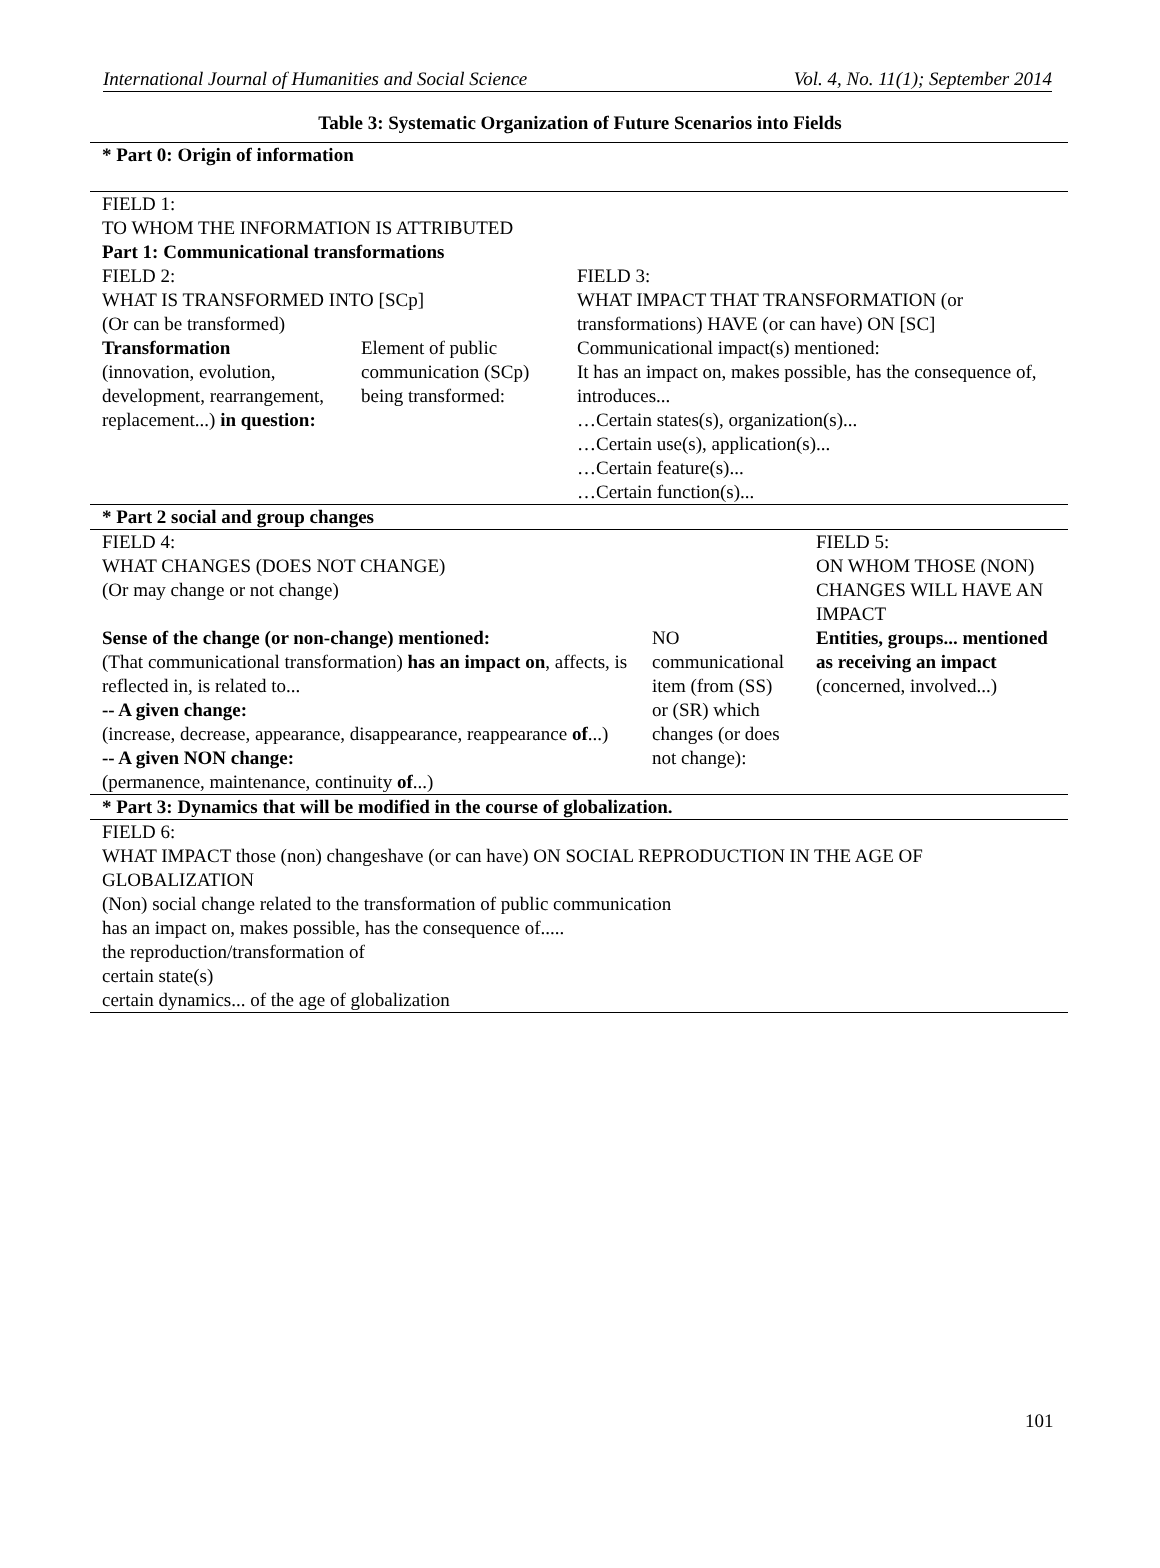International Journal of Humanities and Social Science Vol. 4, No. 11(1); September 2014
Table 3: Systematic Organization of Future Scenarios into Fields
| * Part 0: Origin of information | | | | |
| FIELD 1: TO WHOM THE INFORMATION IS ATTRIBUTED Part 1: Communicational transformations | | | | |
| FIELD 2: WHAT IS TRANSFORMED INTO [SCp] (Or can be transformed) | | FIELD 3: WHAT IMPACT THAT TRANSFORMATION (or transformations) HAVE (or can have) ON [SC] | | |
| Transformation (innovation, evolution, development, rearrangement, replacement...) in question: | Element of public communication (SCp) being transformed: | Communicational impact(s) mentioned: It has an impact on, makes possible, has the consequence of, introduces... …Certain states(s), organization(s)... …Certain use(s), application(s)... …Certain feature(s)... …Certain function(s)... | | |
| * Part 2 social and group changes | | | | |
| FIELD 4: WHAT CHANGES (DOES NOT CHANGE) (Or may change or not change) Sense of the change (or non-change) mentioned: (That communicational transformation) has an impact on , affects, is reflected in, is related to... -- A given change: (increase, decrease, appearance, disappearance, reappearance of ...) -- A given NON change: (permanence, maintenance, continuity of ...) | | | NO communicational item (from (SS) or (SR) which changes (or does not change): | FIELD 5: ON WHOM THOSE (NON) CHANGES WILL HAVE AN IMPACT Entities, groups... mentioned as receiving an impact (concerned, involved...) |
| * Part 3: Dynamics that will be modified in the course of globalization. | | | | |
| FIELD 6: WHAT IMPACT those (non) changeshave (or can have) ON SOCIAL REPRODUCTION IN THE AGE OF GLOBALIZATION (Non) social change related to the transformation of public communication has an impact on, makes possible, has the consequence of..... the reproduction/transformation of certain state(s) certain dynamics... of the age of globalization | | | | |
101